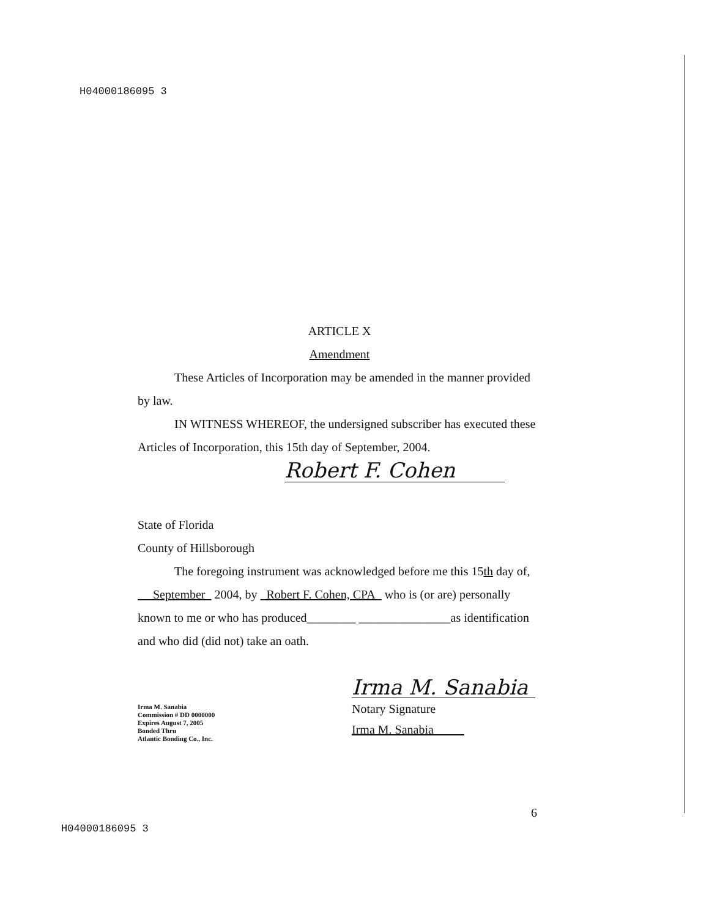H04000186095 3
ARTICLE X
Amendment
These Articles of Incorporation may be amended in the manner provided by law.
IN WITNESS WHEREOF, the undersigned subscriber has executed these Articles of Incorporation, this 15th day of September, 2004.
Robert F. Cohen
State of Florida
County of Hillsborough
The foregoing instrument was acknowledged before me this 15th day of, September 2004, by Robert F. Cohen, CPA who is (or are) personally known to me or who has produced________ _______________as identification and who did (did not) take an oath.
Irma M. Sanabia
Notary Signature
Irma M. Sanabia
Irma M. Sanabia
Commission # DD 0000000
Expires August 7, 2005
Bonded Thru
Atlantic Bonding Co., Inc.
6
H04000186095 3